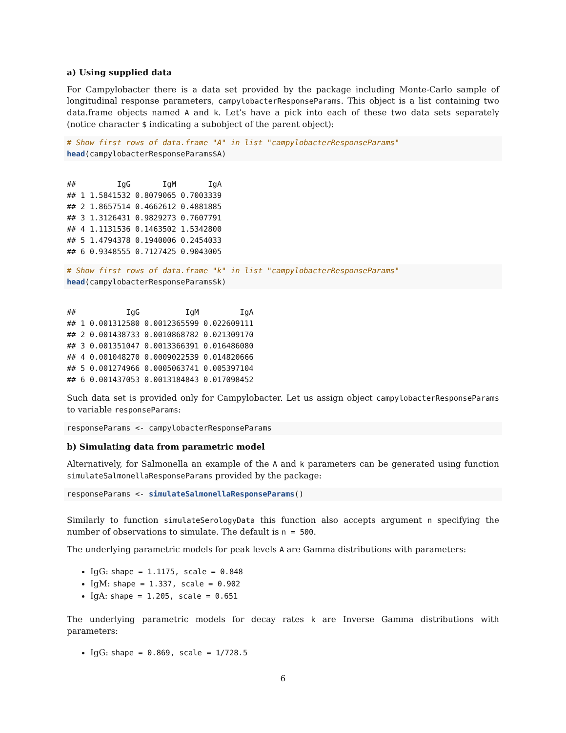a) Using supplied data
For Campylobacter there is a data set provided by the package including Monte-Carlo sample of longitudinal response parameters, campylobacterResponseParams. This object is a list containing two data.frame objects named A and k. Let’s have a pick into each of these two data sets separately (notice character $ indicating a subobject of the parent object):
# Show first rows of data.frame "A" in list "campylobacterResponseParams"
head(campylobacterResponseParams$A)
##         IgG       IgM       IgA
## 1 1.5841532 0.8079065 0.7003339
## 2 1.8657514 0.4662612 0.4881885
## 3 1.3126431 0.9829273 0.7607791
## 4 1.1131536 0.1463502 1.5342800
## 5 1.4794378 0.1940006 0.2454033
## 6 0.9348555 0.7127425 0.9043005
# Show first rows of data.frame "k" in list "campylobacterResponseParams"
head(campylobacterResponseParams$k)
##           IgG          IgM         IgA
## 1 0.001312580 0.0012365599 0.022609111
## 2 0.001438733 0.0010868782 0.021309170
## 3 0.001351047 0.0013366391 0.016486080
## 4 0.001048270 0.0009022539 0.014820666
## 5 0.001274966 0.0005063741 0.005397104
## 6 0.001437053 0.0013184843 0.017098452
Such data set is provided only for Campylobacter. Let us assign object campylobacterResponseParams to variable responseParams:
responseParams <- campylobacterResponseParams
b) Simulating data from parametric model
Alternatively, for Salmonella an example of the A and k parameters can be generated using function simulateSalmonellaResponseParams provided by the package:
responseParams <- simulateSalmonellaResponseParams()
Similarly to function simulateSerologyData this function also accepts argument n specifying the number of observations to simulate. The default is n = 500.
The underlying parametric models for peak levels A are Gamma distributions with parameters:
IgG: shape = 1.1175, scale = 0.848
IgM: shape = 1.337, scale = 0.902
IgA: shape = 1.205, scale = 0.651
The underlying parametric models for decay rates k are Inverse Gamma distributions with parameters:
IgG: shape = 0.869, scale = 1/728.5
6